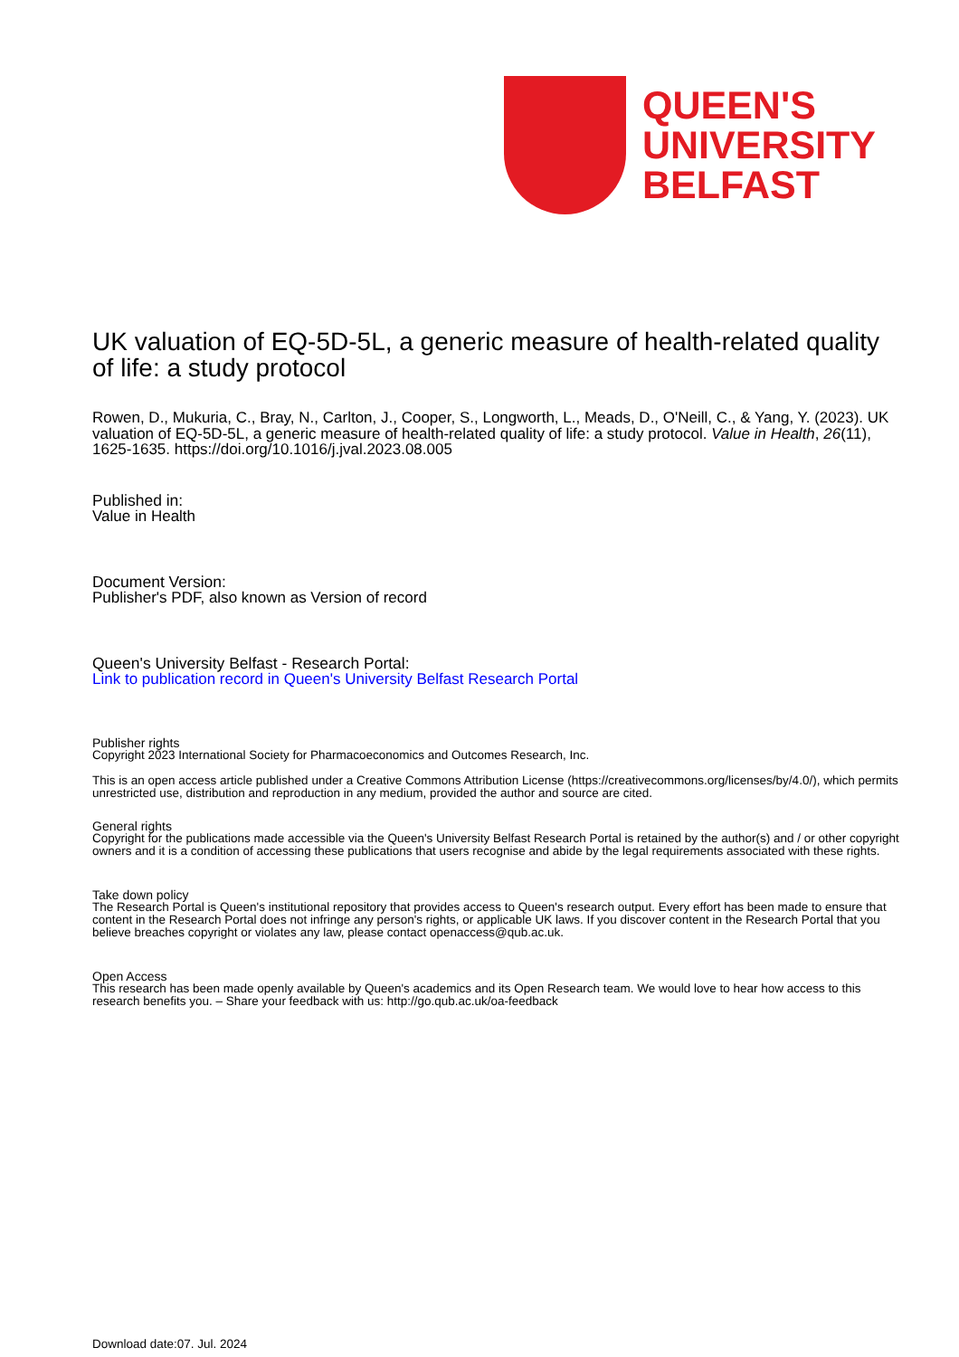QUEEN'S
UNIVERSITY
BELFAST
UK valuation of EQ-5D-5L, a generic measure of health-related quality of life: a study protocol
Rowen, D., Mukuria, C., Bray, N., Carlton, J., Cooper, S., Longworth, L., Meads, D., O'Neill, C., & Yang, Y. (2023). UK valuation of EQ-5D-5L, a generic measure of health-related quality of life: a study protocol. Value in Health, 26(11), 1625-1635. https://doi.org/10.1016/j.jval.2023.08.005
Published in:
Value in Health
Document Version:
Publisher's PDF, also known as Version of record
Queen's University Belfast - Research Portal:
Link to publication record in Queen's University Belfast Research Portal
Publisher rights
Copyright 2023 International Society for Pharmacoeconomics and Outcomes Research, Inc.
This is an open access article published under a Creative Commons Attribution License (https://creativecommons.org/licenses/by/4.0/), which permits unrestricted use, distribution and reproduction in any medium, provided the author and source are cited.
General rights
Copyright for the publications made accessible via the Queen's University Belfast Research Portal is retained by the author(s) and / or other copyright owners and it is a condition of accessing these publications that users recognise and abide by the legal requirements associated with these rights.
Take down policy
The Research Portal is Queen's institutional repository that provides access to Queen's research output. Every effort has been made to ensure that content in the Research Portal does not infringe any person's rights, or applicable UK laws. If you discover content in the Research Portal that you believe breaches copyright or violates any law, please contact openaccess@qub.ac.uk.
Open Access
This research has been made openly available by Queen's academics and its Open Research team. We would love to hear how access to this research benefits you. – Share your feedback with us: http://go.qub.ac.uk/oa-feedback
Download date:07. Jul. 2024